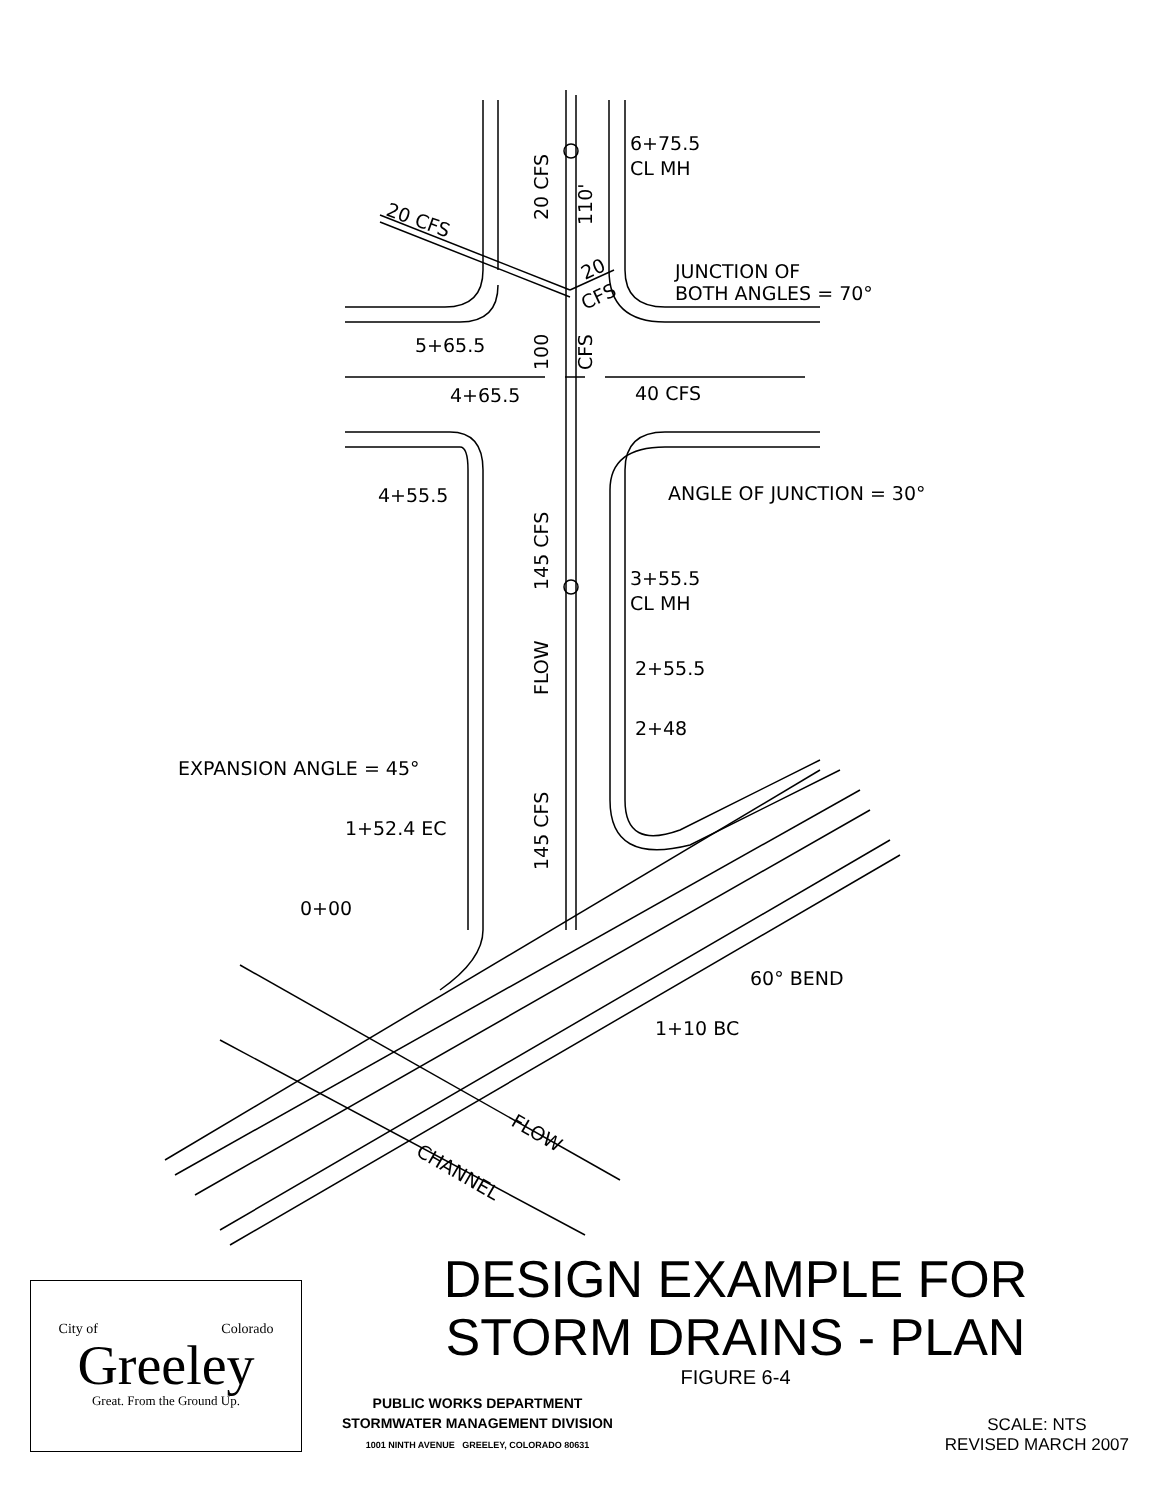6+75.5
CL MH
JUNCTION OF
BOTH ANGLES = 70°
5+65.5
4+65.5
40 CFS
ANGLE OF JUNCTION = 30°
4+55.5
3+55.5
CL MH
2+55.5
2+48
EXPANSION ANGLE = 45°
1+52.4 EC
0+00
60° BEND
1+10 BC
20 CFS
100
110'
CFS
145 CFS
FLOW
145 CFS
20 CFS
20
CFS
FLOW
CHANNEL
City of Colorado
Greeley
Great. From the Ground Up.
DESIGN EXAMPLE FOR
STORM DRAINS - PLAN
FIGURE 6-4
PUBLIC WORKS DEPARTMENT
STORMWATER MANAGEMENT DIVISION
1001 NINTH AVENUE GREELEY, COLORADO 80631
SCALE: NTS
REVISED MARCH 2007